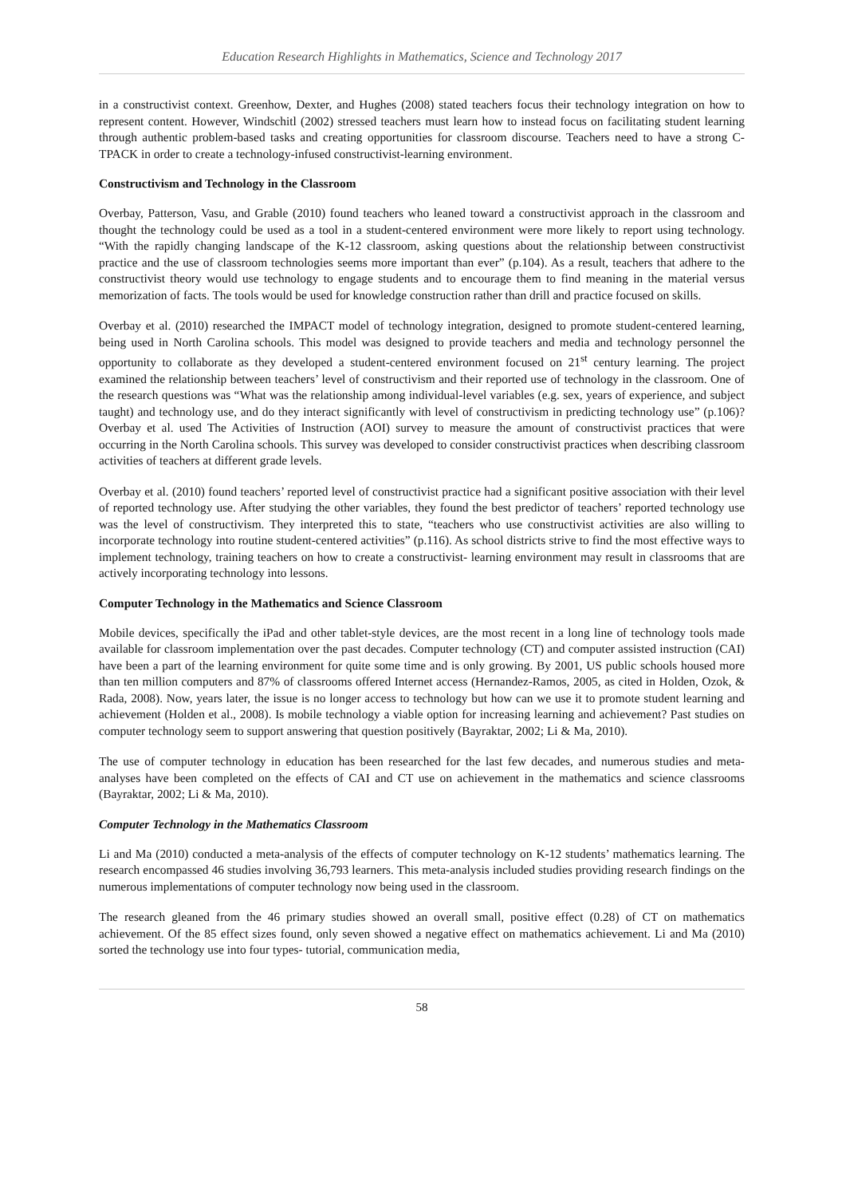Education Research Highlights in Mathematics, Science and Technology 2017
in a constructivist context. Greenhow, Dexter, and Hughes (2008) stated teachers focus their technology integration on how to represent content. However, Windschitl (2002) stressed teachers must learn how to instead focus on facilitating student learning through authentic problem-based tasks and creating opportunities for classroom discourse. Teachers need to have a strong C-TPACK in order to create a technology-infused constructivist-learning environment.
Constructivism and Technology in the Classroom
Overbay, Patterson, Vasu, and Grable (2010) found teachers who leaned toward a constructivist approach in the classroom and thought the technology could be used as a tool in a student-centered environment were more likely to report using technology. “With the rapidly changing landscape of the K-12 classroom, asking questions about the relationship between constructivist practice and the use of classroom technologies seems more important than ever” (p.104). As a result, teachers that adhere to the constructivist theory would use technology to engage students and to encourage them to find meaning in the material versus memorization of facts. The tools would be used for knowledge construction rather than drill and practice focused on skills.
Overbay et al. (2010) researched the IMPACT model of technology integration, designed to promote student-centered learning, being used in North Carolina schools. This model was designed to provide teachers and media and technology personnel the opportunity to collaborate as they developed a student-centered environment focused on 21<sup>st</sup> century learning. The project examined the relationship between teachers’ level of constructivism and their reported use of technology in the classroom. One of the research questions was “What was the relationship among individual-level variables (e.g. sex, years of experience, and subject taught) and technology use, and do they interact significantly with level of constructivism in predicting technology use” (p.106)? Overbay et al. used The Activities of Instruction (AOI) survey to measure the amount of constructivist practices that were occurring in the North Carolina schools. This survey was developed to consider constructivist practices when describing classroom activities of teachers at different grade levels.
Overbay et al. (2010) found teachers’ reported level of constructivist practice had a significant positive association with their level of reported technology use. After studying the other variables, they found the best predictor of teachers’ reported technology use was the level of constructivism. They interpreted this to state, “teachers who use constructivist activities are also willing to incorporate technology into routine student-centered activities” (p.116). As school districts strive to find the most effective ways to implement technology, training teachers on how to create a constructivist- learning environment may result in classrooms that are actively incorporating technology into lessons.
Computer Technology in the Mathematics and Science Classroom
Mobile devices, specifically the iPad and other tablet-style devices, are the most recent in a long line of technology tools made available for classroom implementation over the past decades. Computer technology (CT) and computer assisted instruction (CAI) have been a part of the learning environment for quite some time and is only growing. By 2001, US public schools housed more than ten million computers and 87% of classrooms offered Internet access (Hernandez-Ramos, 2005, as cited in Holden, Ozok, & Rada, 2008). Now, years later, the issue is no longer access to technology but how can we use it to promote student learning and achievement (Holden et al., 2008). Is mobile technology a viable option for increasing learning and achievement? Past studies on computer technology seem to support answering that question positively (Bayraktar, 2002; Li & Ma, 2010).
The use of computer technology in education has been researched for the last few decades, and numerous studies and meta-analyses have been completed on the effects of CAI and CT use on achievement in the mathematics and science classrooms (Bayraktar, 2002; Li & Ma, 2010).
Computer Technology in the Mathematics Classroom
Li and Ma (2010) conducted a meta-analysis of the effects of computer technology on K-12 students’ mathematics learning. The research encompassed 46 studies involving 36,793 learners. This meta-analysis included studies providing research findings on the numerous implementations of computer technology now being used in the classroom.
The research gleaned from the 46 primary studies showed an overall small, positive effect (0.28) of CT on mathematics achievement. Of the 85 effect sizes found, only seven showed a negative effect on mathematics achievement. Li and Ma (2010) sorted the technology use into four types- tutorial, communication media,
58